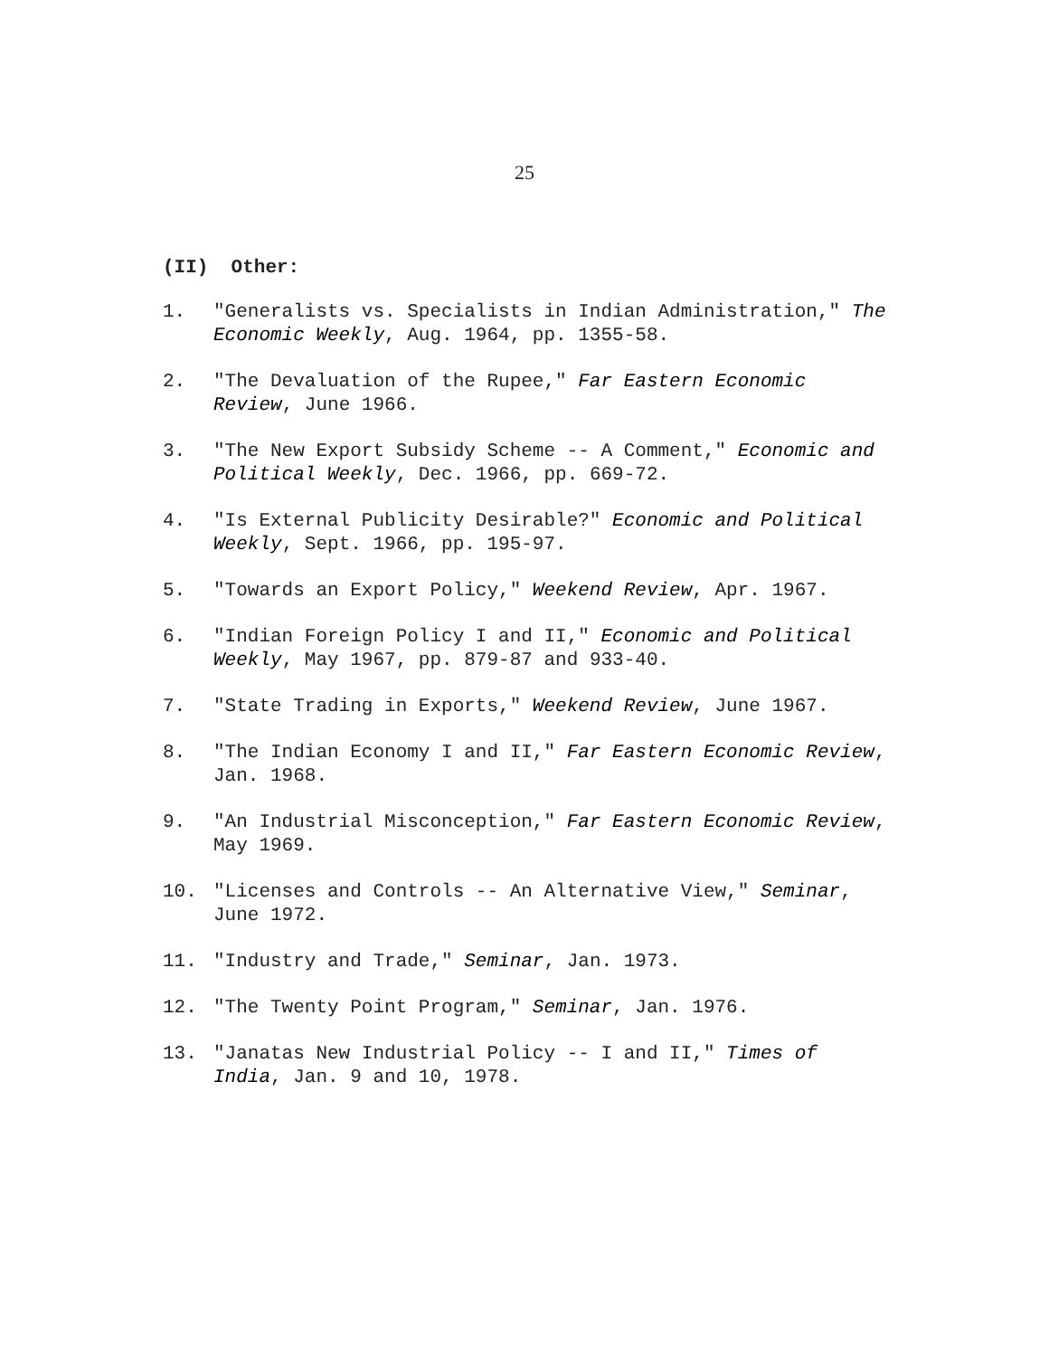25
(II) Other:
1. "Generalists vs. Specialists in Indian Administration," The Economic Weekly, Aug. 1964, pp. 1355-58.
2. "The Devaluation of the Rupee," Far Eastern Economic Review, June 1966.
3. "The New Export Subsidy Scheme -- A Comment," Economic and Political Weekly, Dec. 1966, pp. 669-72.
4. "Is External Publicity Desirable?" Economic and Political Weekly, Sept. 1966, pp. 195-97.
5. "Towards an Export Policy," Weekend Review, Apr. 1967.
6. "Indian Foreign Policy I and II," Economic and Political Weekly, May 1967, pp. 879-87 and 933-40.
7. "State Trading in Exports," Weekend Review, June 1967.
8. "The Indian Economy I and II," Far Eastern Economic Review, Jan. 1968.
9. "An Industrial Misconception," Far Eastern Economic Review, May 1969.
10. "Licenses and Controls -- An Alternative View," Seminar, June 1972.
11. "Industry and Trade," Seminar, Jan. 1973.
12. "The Twenty Point Program," Seminar, Jan. 1976.
13. "Janatas New Industrial Policy -- I and II," Times of India, Jan. 9 and 10, 1978.